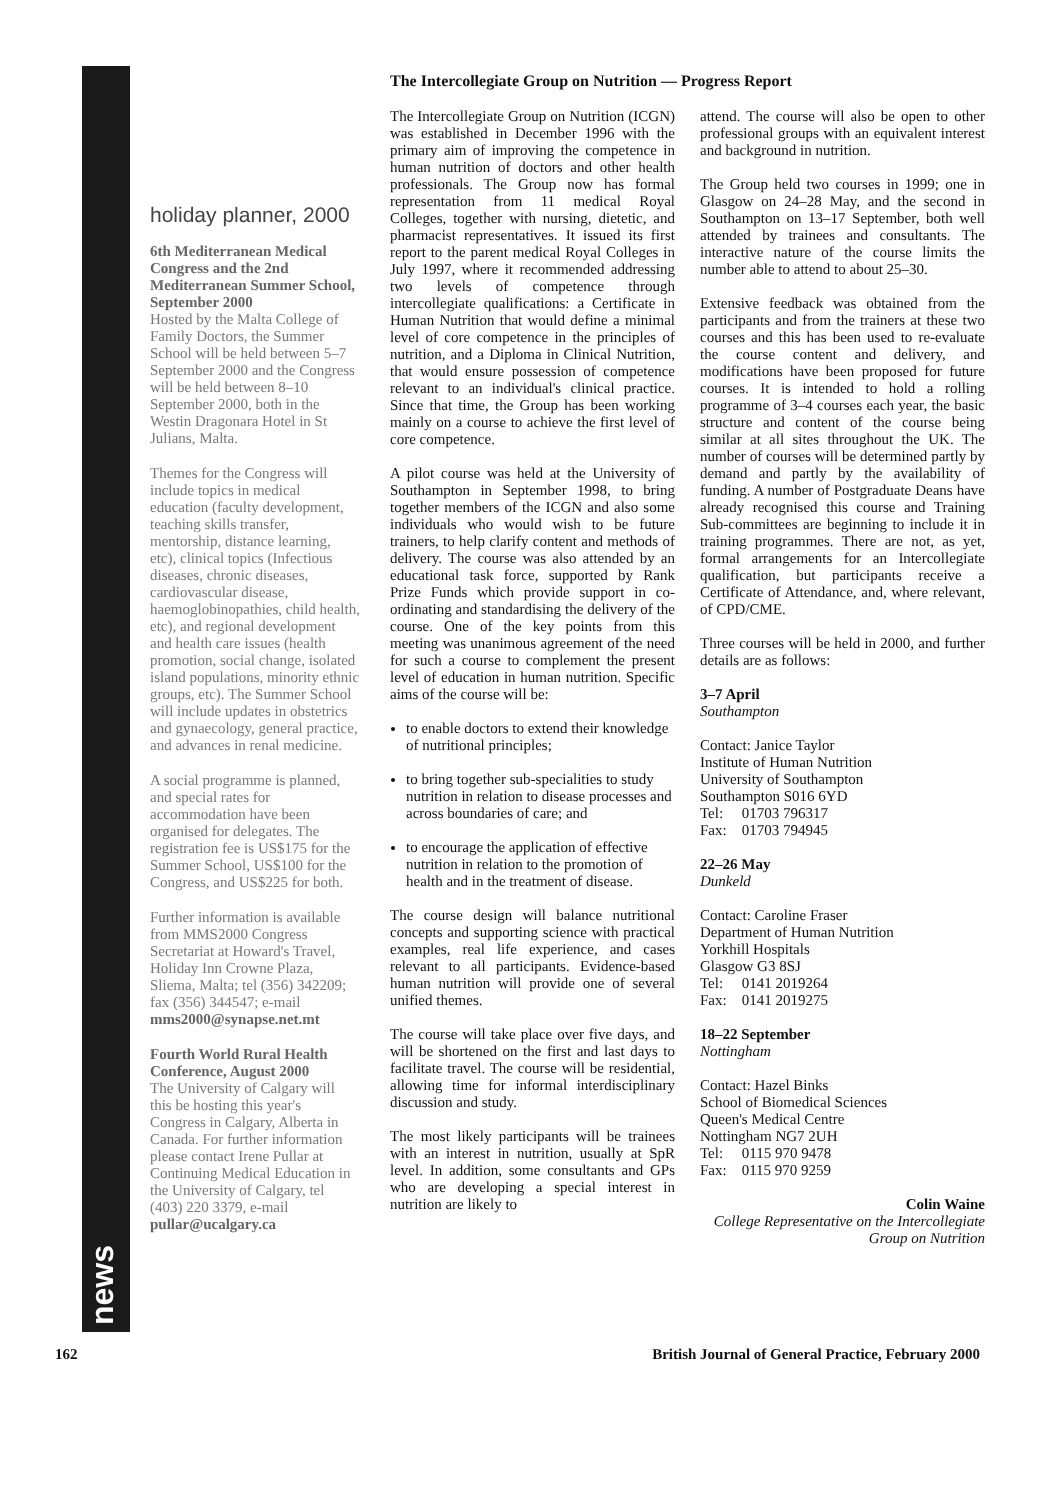news
holiday planner, 2000
6th Mediterranean Medical Congress and the 2nd Mediterranean Summer School, September 2000
Hosted by the Malta College of Family Doctors, the Summer School will be held between 5–7 September 2000 and the Congress will be held between 8–10 September 2000, both in the Westin Dragonara Hotel in St Julians, Malta.
Themes for the Congress will include topics in medical education (faculty development, teaching skills transfer, mentorship, distance learning, etc), clinical topics (Infectious diseases, chronic diseases, cardiovascular disease, haemoglobinopathies, child health, etc), and regional development and health care issues (health promotion, social change, isolated island populations, minority ethnic groups, etc). The Summer School will include updates in obstetrics and gynaecology, general practice, and advances in renal medicine.
A social programme is planned, and special rates for accommodation have been organised for delegates. The registration fee is US$175 for the Summer School, US$100 for the Congress, and US$225 for both.
Further information is available from MMS2000 Congress Secretariat at Howard's Travel, Holiday Inn Crowne Plaza, Sliema, Malta; tel (356) 342209; fax (356) 344547; e-mail mms2000@synapse.net.mt
Fourth World Rural Health Conference, August 2000
The University of Calgary will this be hosting this year's Congress in Calgary, Alberta in Canada. For further information please contact Irene Pullar at Continuing Medical Education in the University of Calgary, tel (403) 220 3379, e-mail pullar@ucalgary.ca
The Intercollegiate Group on Nutrition — Progress Report
The Intercollegiate Group on Nutrition (ICGN) was established in December 1996 with the primary aim of improving the competence in human nutrition of doctors and other health professionals. The Group now has formal representation from 11 medical Royal Colleges, together with nursing, dietetic, and pharmacist representatives. It issued its first report to the parent medical Royal Colleges in July 1997, where it recommended addressing two levels of competence through intercollegiate qualifications: a Certificate in Human Nutrition that would define a minimal level of core competence in the principles of nutrition, and a Diploma in Clinical Nutrition, that would ensure possession of competence relevant to an individual's clinical practice. Since that time, the Group has been working mainly on a course to achieve the first level of core competence.
A pilot course was held at the University of Southampton in September 1998, to bring together members of the ICGN and also some individuals who would wish to be future trainers, to help clarify content and methods of delivery. The course was also attended by an educational task force, supported by Rank Prize Funds which provide support in co-ordinating and standardising the delivery of the course. One of the key points from this meeting was unanimous agreement of the need for such a course to complement the present level of education in human nutrition. Specific aims of the course will be:
to enable doctors to extend their knowledge of nutritional principles;
to bring together sub-specialities to study nutrition in relation to disease processes and across boundaries of care; and
to encourage the application of effective nutrition in relation to the promotion of health and in the treatment of disease.
The course design will balance nutritional concepts and supporting science with practical examples, real life experience, and cases relevant to all participants. Evidence-based human nutrition will provide one of several unified themes.
The course will take place over five days, and will be shortened on the first and last days to facilitate travel. The course will be residential, allowing time for informal interdisciplinary discussion and study.
The most likely participants will be trainees with an interest in nutrition, usually at SpR level. In addition, some consultants and GPs who are developing a special interest in nutrition are likely to
attend. The course will also be open to other professional groups with an equivalent interest and background in nutrition.
The Group held two courses in 1999; one in Glasgow on 24–28 May, and the second in Southampton on 13–17 September, both well attended by trainees and consultants. The interactive nature of the course limits the number able to attend to about 25–30.
Extensive feedback was obtained from the participants and from the trainers at these two courses and this has been used to re-evaluate the course content and delivery, and modifications have been proposed for future courses. It is intended to hold a rolling programme of 3–4 courses each year, the basic structure and content of the course being similar at all sites throughout the UK. The number of courses will be determined partly by demand and partly by the availability of funding. A number of Postgraduate Deans have already recognised this course and Training Sub-committees are beginning to include it in training programmes. There are not, as yet, formal arrangements for an Intercollegiate qualification, but participants receive a Certificate of Attendance, and, where relevant, of CPD/CME.
Three courses will be held in 2000, and further details are as follows:
3–7 April
Southampton
Contact: Janice Taylor
Institute of Human Nutrition
University of Southampton
Southampton S016 6YD
Tel: 01703 796317
Fax: 01703 794945
22–26 May
Dunkeld
Contact: Caroline Fraser
Department of Human Nutrition
Yorkhill Hospitals
Glasgow G3 8SJ
Tel: 0141 2019264
Fax: 0141 2019275
18–22 September
Nottingham
Contact: Hazel Binks
School of Biomedical Sciences
Queen's Medical Centre
Nottingham NG7 2UH
Tel: 0115 970 9478
Fax: 0115 970 9259
Colin Waine
College Representative on the Intercollegiate Group on Nutrition
162 British Journal of General Practice, February 2000